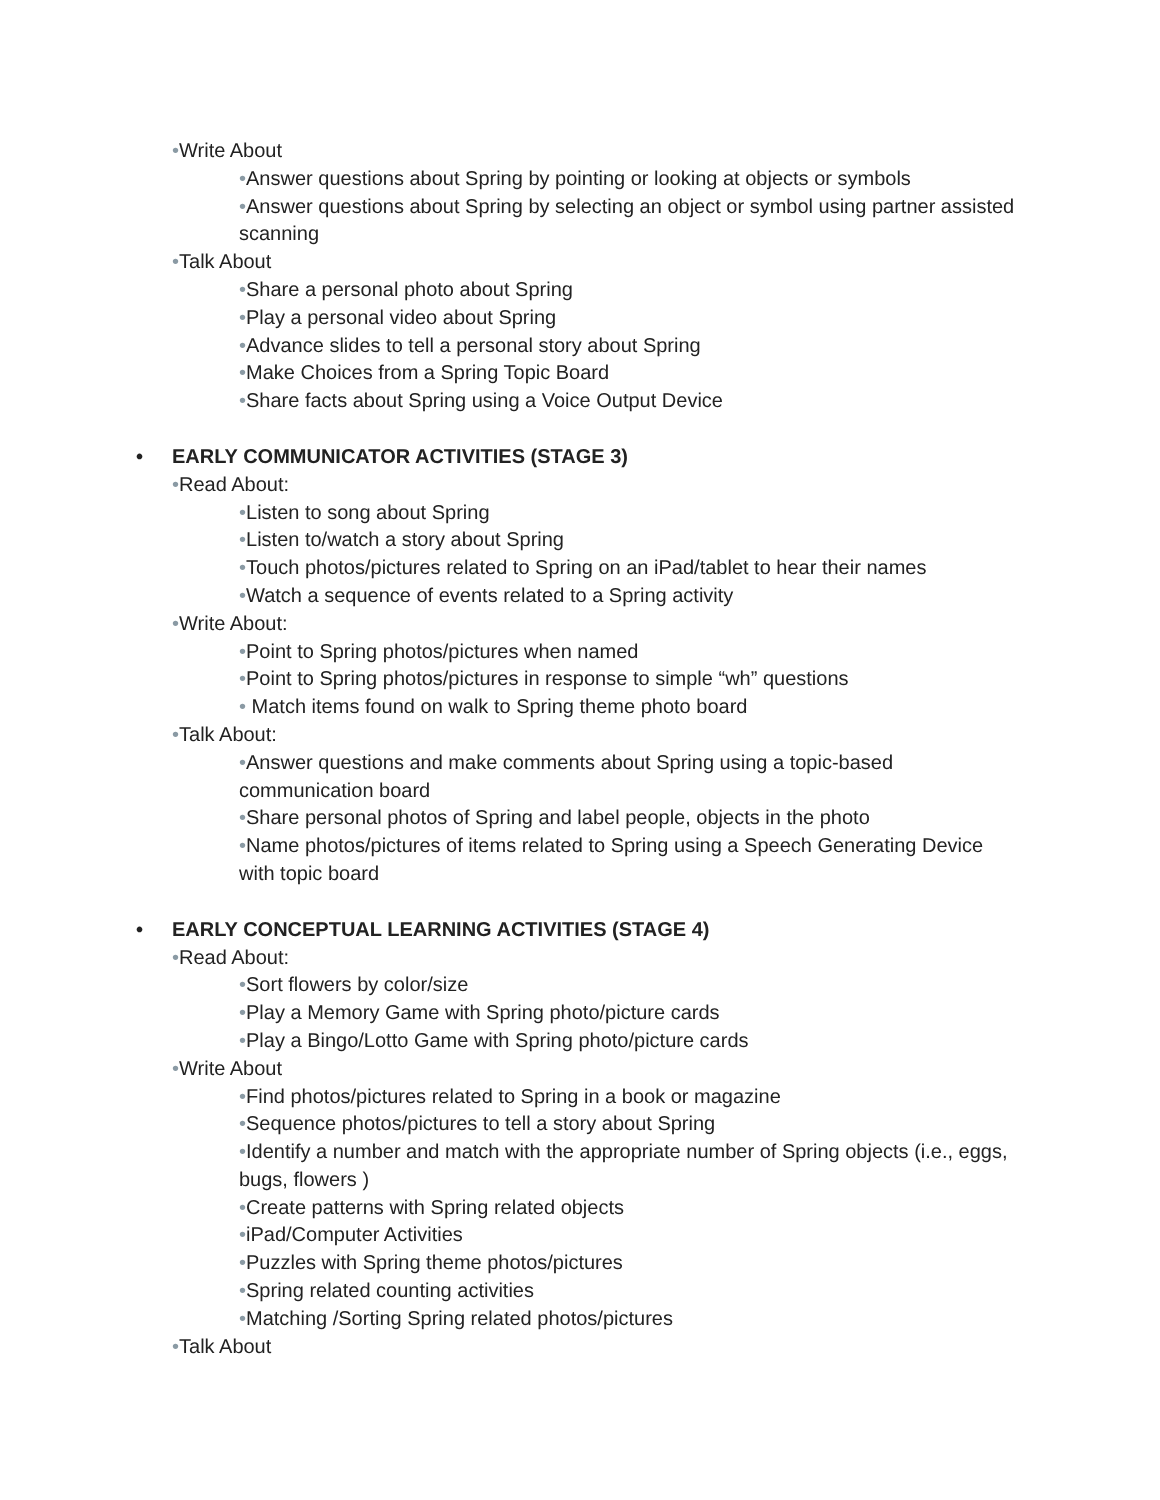•Write About
•Answer questions about Spring by pointing or looking at objects or symbols
•Answer questions about Spring by selecting an object or symbol using partner assisted scanning
•Talk About
•Share a personal photo about Spring
•Play a personal video about Spring
•Advance slides to tell a personal story about Spring
•Make Choices from a Spring Topic Board
•Share facts about Spring using a Voice Output Device
• EARLY COMMUNICATOR ACTIVITIES (STAGE 3)
•Read About:
•Listen to song about Spring
•Listen to/watch a story about Spring
•Touch photos/pictures related to Spring on an iPad/tablet to hear their names
•Watch a sequence of events related to a Spring activity
•Write About:
•Point to Spring photos/pictures when named
•Point to Spring photos/pictures in response to simple “wh” questions
• Match items found on walk to Spring theme photo board
•Talk About:
•Answer questions and make comments about Spring using a topic-based communication board
•Share personal photos of Spring and label people, objects in the photo
•Name photos/pictures of items related to Spring using a Speech Generating Device with topic board
• EARLY CONCEPTUAL LEARNING ACTIVITIES (STAGE 4)
•Read About:
•Sort flowers by color/size
•Play a Memory Game with Spring photo/picture cards
•Play a Bingo/Lotto Game with Spring photo/picture cards
•Write About
•Find photos/pictures related to Spring in a book or magazine
•Sequence photos/pictures to tell a story about Spring
•Identify a number and match with the appropriate number of Spring objects (i.e., eggs, bugs, flowers )
•Create patterns with Spring related objects
•iPad/Computer Activities
•Puzzles with Spring theme photos/pictures
•Spring related counting activities
•Matching /Sorting Spring related photos/pictures
•Talk About